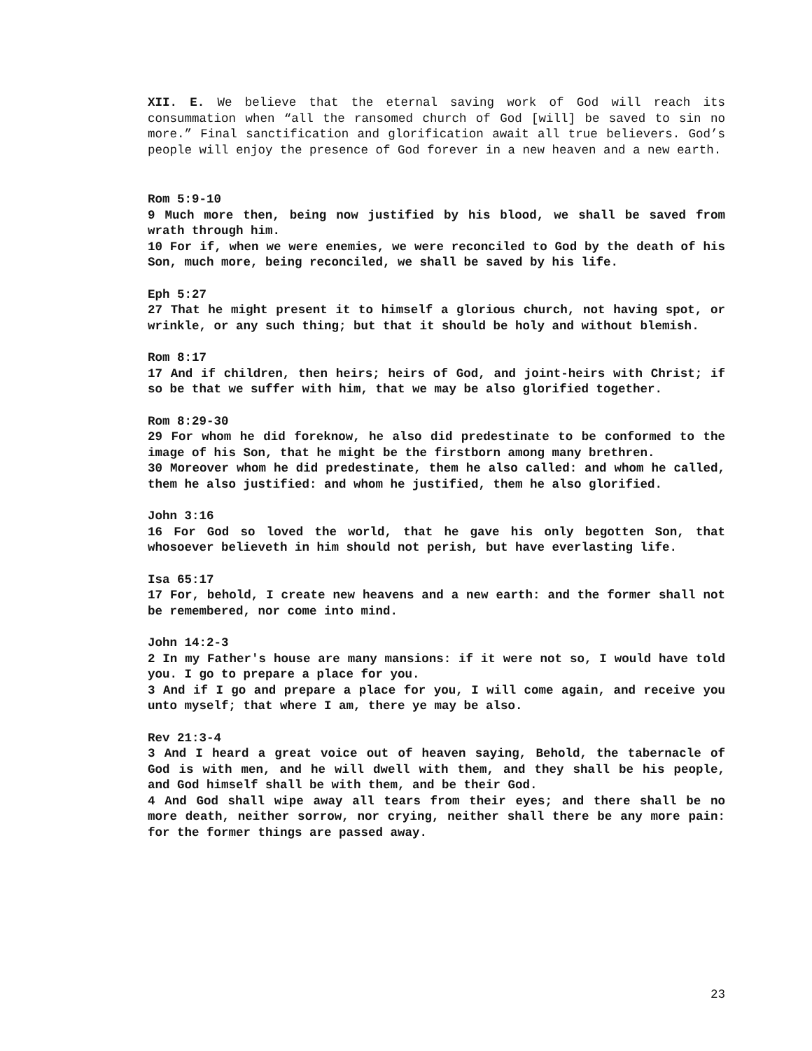XII. E. We believe that the eternal saving work of God will reach its consummation when “all the ransomed church of God [will] be saved to sin no more.” Final sanctification and glorification await all true believers. God’s people will enjoy the presence of God forever in a new heaven and a new earth.
Rom 5:9-10
9 Much more then, being now justified by his blood, we shall be saved from wrath through him.
10 For if, when we were enemies, we were reconciled to God by the death of his Son, much more, being reconciled, we shall be saved by his life.
Eph 5:27
27 That he might present it to himself a glorious church, not having spot, or wrinkle, or any such thing; but that it should be holy and without blemish.
Rom 8:17
17 And if children, then heirs; heirs of God, and joint-heirs with Christ; if so be that we suffer with him, that we may be also glorified together.
Rom 8:29-30
29 For whom he did foreknow, he also did predestinate to be conformed to the image of his Son, that he might be the firstborn among many brethren.
30 Moreover whom he did predestinate, them he also called: and whom he called, them he also justified: and whom he justified, them he also glorified.
John 3:16
16 For God so loved the world, that he gave his only begotten Son, that whosoever believeth in him should not perish, but have everlasting life.
Isa 65:17
17 For, behold, I create new heavens and a new earth: and the former shall not be remembered, nor come into mind.
John 14:2-3
2 In my Father's house are many mansions: if it were not so, I would have told you. I go to prepare a place for you.
3 And if I go and prepare a place for you, I will come again, and receive you unto myself; that where I am, there ye may be also.
Rev 21:3-4
3 And I heard a great voice out of heaven saying, Behold, the tabernacle of God is with men, and he will dwell with them, and they shall be his people, and God himself shall be with them, and be their God.
4 And God shall wipe away all tears from their eyes; and there shall be no more death, neither sorrow, nor crying, neither shall there be any more pain: for the former things are passed away.
23